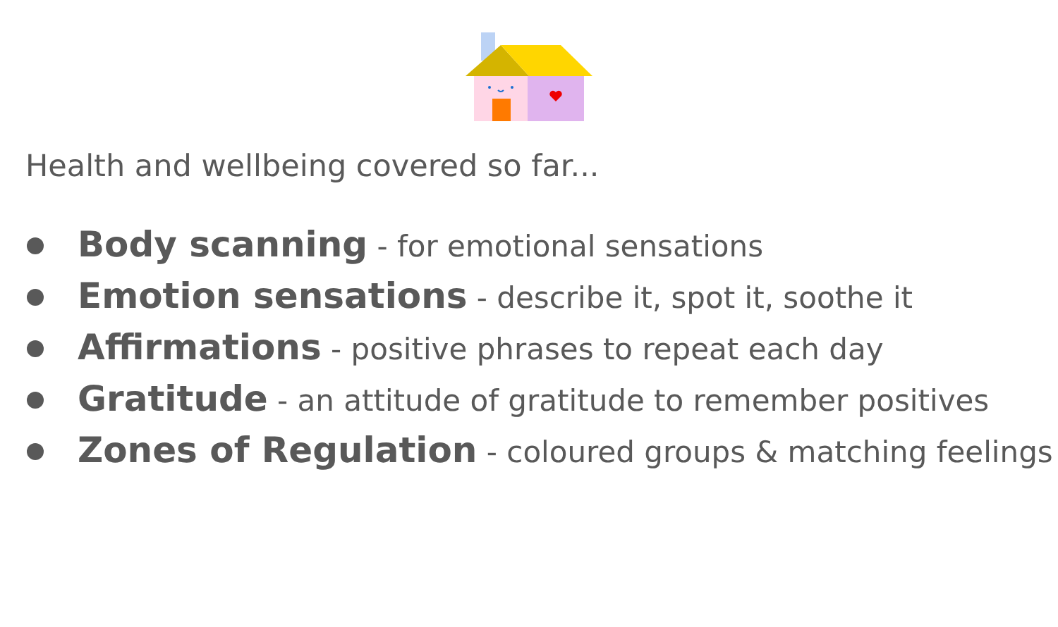Health and wellbeing covered so far...
Body scanning - for emotional sensations
Emotion sensations - describe it, spot it, soothe it
Affirmations - positive phrases to repeat each day
Gratitude - an attitude of gratitude to remember positives
Zones of Regulation - coloured groups & matching feelings